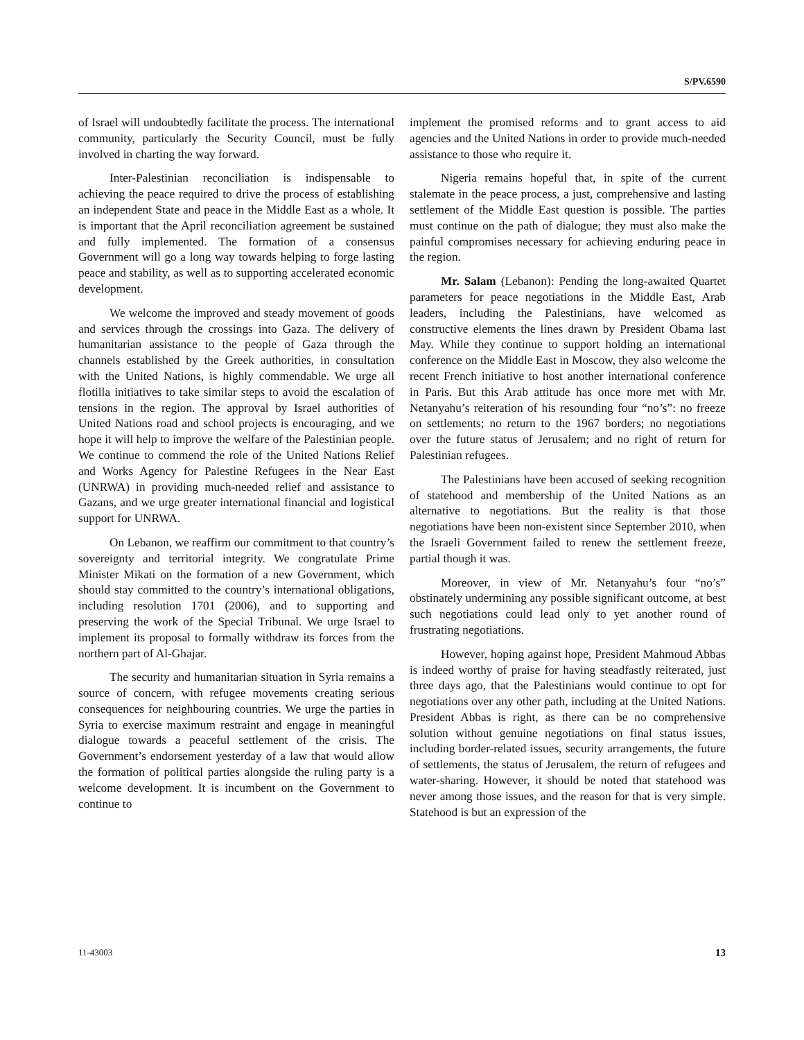S/PV.6590
of Israel will undoubtedly facilitate the process. The international community, particularly the Security Council, must be fully involved in charting the way forward.
Inter-Palestinian reconciliation is indispensable to achieving the peace required to drive the process of establishing an independent State and peace in the Middle East as a whole. It is important that the April reconciliation agreement be sustained and fully implemented. The formation of a consensus Government will go a long way towards helping to forge lasting peace and stability, as well as to supporting accelerated economic development.
We welcome the improved and steady movement of goods and services through the crossings into Gaza. The delivery of humanitarian assistance to the people of Gaza through the channels established by the Greek authorities, in consultation with the United Nations, is highly commendable. We urge all flotilla initiatives to take similar steps to avoid the escalation of tensions in the region. The approval by Israel authorities of United Nations road and school projects is encouraging, and we hope it will help to improve the welfare of the Palestinian people. We continue to commend the role of the United Nations Relief and Works Agency for Palestine Refugees in the Near East (UNRWA) in providing much-needed relief and assistance to Gazans, and we urge greater international financial and logistical support for UNRWA.
On Lebanon, we reaffirm our commitment to that country’s sovereignty and territorial integrity. We congratulate Prime Minister Mikati on the formation of a new Government, which should stay committed to the country’s international obligations, including resolution 1701 (2006), and to supporting and preserving the work of the Special Tribunal. We urge Israel to implement its proposal to formally withdraw its forces from the northern part of Al-Ghajar.
The security and humanitarian situation in Syria remains a source of concern, with refugee movements creating serious consequences for neighbouring countries. We urge the parties in Syria to exercise maximum restraint and engage in meaningful dialogue towards a peaceful settlement of the crisis. The Government’s endorsement yesterday of a law that would allow the formation of political parties alongside the ruling party is a welcome development. It is incumbent on the Government to continue to
implement the promised reforms and to grant access to aid agencies and the United Nations in order to provide much-needed assistance to those who require it.
Nigeria remains hopeful that, in spite of the current stalemate in the peace process, a just, comprehensive and lasting settlement of the Middle East question is possible. The parties must continue on the path of dialogue; they must also make the painful compromises necessary for achieving enduring peace in the region.
Mr. Salam (Lebanon): Pending the long-awaited Quartet parameters for peace negotiations in the Middle East, Arab leaders, including the Palestinians, have welcomed as constructive elements the lines drawn by President Obama last May. While they continue to support holding an international conference on the Middle East in Moscow, they also welcome the recent French initiative to host another international conference in Paris. But this Arab attitude has once more met with Mr. Netanyahu’s reiteration of his resounding four “no’s”: no freeze on settlements; no return to the 1967 borders; no negotiations over the future status of Jerusalem; and no right of return for Palestinian refugees.
The Palestinians have been accused of seeking recognition of statehood and membership of the United Nations as an alternative to negotiations. But the reality is that those negotiations have been non-existent since September 2010, when the Israeli Government failed to renew the settlement freeze, partial though it was.
Moreover, in view of Mr. Netanyahu’s four “no’s” obstinately undermining any possible significant outcome, at best such negotiations could lead only to yet another round of frustrating negotiations.
However, hoping against hope, President Mahmoud Abbas is indeed worthy of praise for having steadfastly reiterated, just three days ago, that the Palestinians would continue to opt for negotiations over any other path, including at the United Nations. President Abbas is right, as there can be no comprehensive solution without genuine negotiations on final status issues, including border-related issues, security arrangements, the future of settlements, the status of Jerusalem, the return of refugees and water-sharing. However, it should be noted that statehood was never among those issues, and the reason for that is very simple. Statehood is but an expression of the
11-43003 13